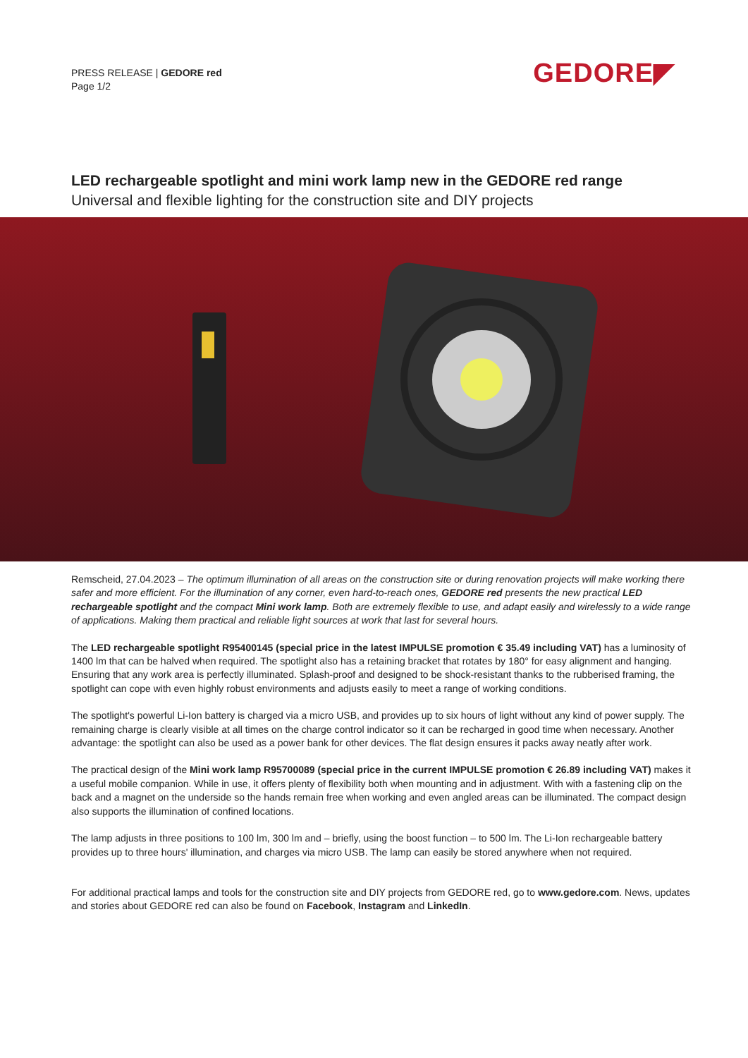PRESS RELEASE | GEDORE red
Page 1/2
GEDORE◤
LED rechargeable spotlight and mini work lamp new in the GEDORE red range
Universal and flexible lighting for the construction site and DIY projects
Remscheid, 27.04.2023 – The optimum illumination of all areas on the construction site or during renovation projects will make working there safer and more efficient. For the illumination of any corner, even hard-to-reach ones, GEDORE red presents the new practical LED rechargeable spotlight and the compact Mini work lamp. Both are extremely flexible to use, and adapt easily and wirelessly to a wide range of applications. Making them practical and reliable light sources at work that last for several hours.
The LED rechargeable spotlight R95400145 (special price in the latest IMPULSE promotion € 35.49 including VAT) has a luminosity of 1400 lm that can be halved when required. The spotlight also has a retaining bracket that rotates by 180° for easy alignment and hanging. Ensuring that any work area is perfectly illuminated. Splash-proof and designed to be shock-resistant thanks to the rubberised framing, the spotlight can cope with even highly robust environments and adjusts easily to meet a range of working conditions.
The spotlight's powerful Li-Ion battery is charged via a micro USB, and provides up to six hours of light without any kind of power supply. The remaining charge is clearly visible at all times on the charge control indicator so it can be recharged in good time when necessary. Another advantage: the spotlight can also be used as a power bank for other devices. The flat design ensures it packs away neatly after work.
The practical design of the Mini work lamp R95700089 (special price in the current IMPULSE promotion € 26.89 including VAT) makes it a useful mobile companion. While in use, it offers plenty of flexibility both when mounting and in adjustment. With with a fastening clip on the back and a magnet on the underside so the hands remain free when working and even angled areas can be illuminated. The compact design also supports the illumination of confined locations.
The lamp adjusts in three positions to 100 lm, 300 lm and – briefly, using the boost function – to 500 lm. The Li-Ion rechargeable battery provides up to three hours' illumination, and charges via micro USB. The lamp can easily be stored anywhere when not required.
For additional practical lamps and tools for the construction site and DIY projects from GEDORE red, go to www.gedore.com. News, updates and stories about GEDORE red can also be found on Facebook, Instagram and LinkedIn.